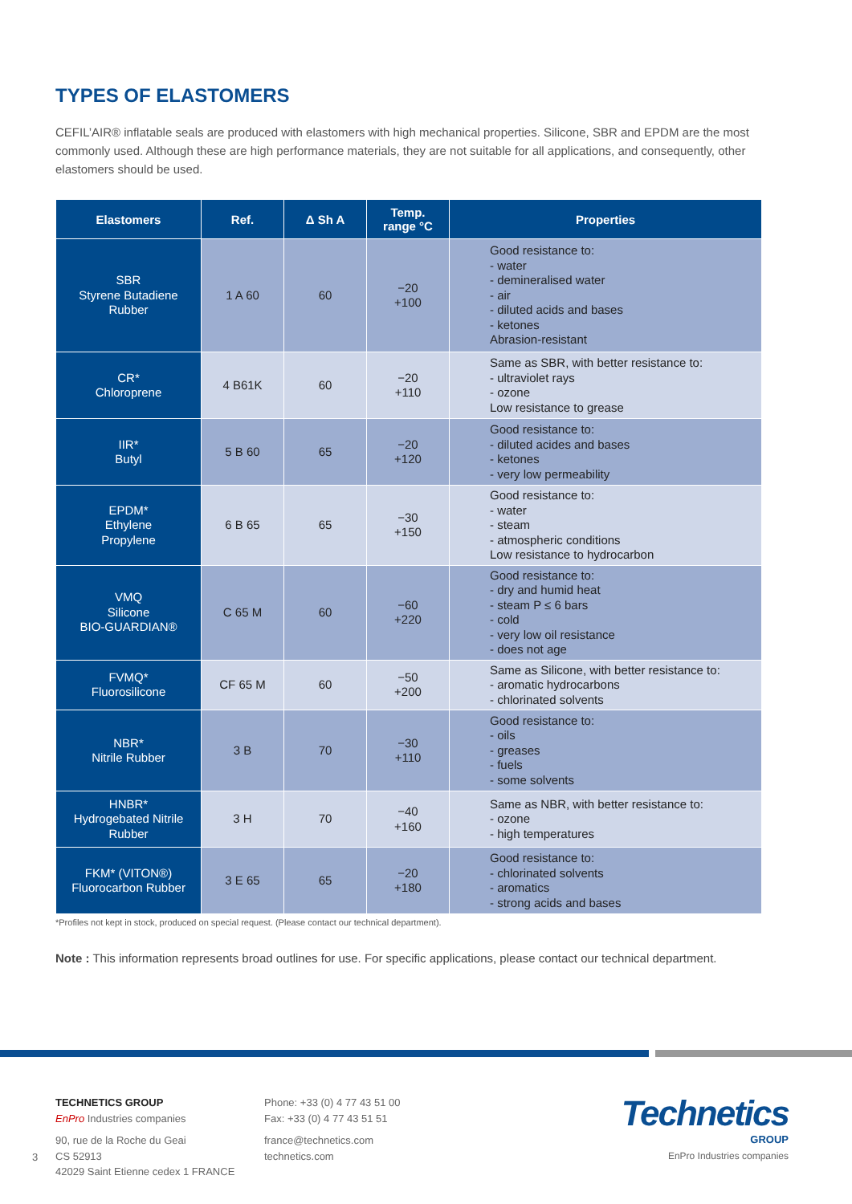TYPES OF ELASTOMERS
CEFIL’AIR® inflatable seals are produced with elastomers with high mechanical properties. Silicone, SBR and EPDM are the most commonly used. Although these are high performance materials, they are not suitable for all applications, and consequently, other elastomers should be used.
| Elastomers | Ref. | Δ Sh A | Temp. range °C | Properties |
| --- | --- | --- | --- | --- |
| SBR Styrene Butadiene Rubber | 1 A 60 | 60 | −20 +100 | Good resistance to: - water - demineralised water - air - diluted acids and bases - ketones Abrasion-resistant |
| CR* Chloroprene | 4 B61K | 60 | −20 +110 | Same as SBR, with better resistance to: - ultraviolet rays - ozone Low resistance to grease |
| IIR* Butyl | 5 B 60 | 65 | −20 +120 | Good resistance to: - diluted acides and bases - ketones - very low permeability |
| EPDM* Ethylene Propylene | 6 B 65 | 65 | −30 +150 | Good resistance to: - water - steam - atmospheric conditions Low resistance to hydrocarbon |
| VMQ Silicone BIO-GUARDIAN® | C 65 M | 60 | −60 +220 | Good resistance to: - dry and humid heat - steam P ≤ 6 bars - cold - very low oil resistance - does not age |
| FVMQ* Fluorosilicone | CF 65 M | 60 | −50 +200 | Same as Silicone, with better resistance to: - aromatic hydrocarbons - chlorinated solvents |
| NBR* Nitrile Rubber | 3 B | 70 | −30 +110 | Good resistance to: - oils - greases - fuels - some solvents |
| HNBR* Hydrogebated Nitrile Rubber | 3 H | 70 | −40 +160 | Same as NBR, with better resistance to: - ozone - high temperatures |
| FKM* (VITON®) Fluorocarbon Rubber | 3 E 65 | 65 | −20 +180 | Good resistance to: - chlorinated solvents - aromatics - strong acids and bases |
*Profiles not kept in stock, produced on special request. (Please contact our technical department).
Note : This information represents broad outlines for use. For specific applications, please contact our technical department.
TECHNETICS GROUP
EnPro Industries companies
90, rue de la Roche du Geai
CS 52913
42029 Saint Etienne cedex 1 FRANCE
Phone: +33 (0) 4 77 43 51 00
Fax: +33 (0) 4 77 43 51 51
france@technetics.com
technetics.com
3
Technetics
GROUP
EnPro Industries companies